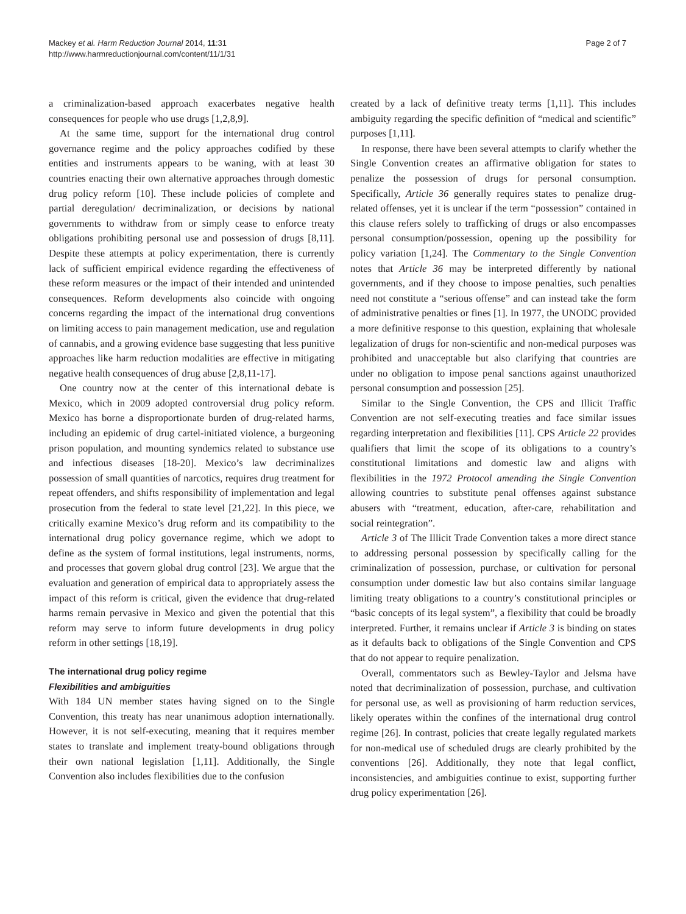Mackey et al. Harm Reduction Journal 2014, 11:31
http://www.harmreductionjournal.com/content/11/1/31
Page 2 of 7
a criminalization-based approach exacerbates negative health consequences for people who use drugs [1,2,8,9].
At the same time, support for the international drug control governance regime and the policy approaches codified by these entities and instruments appears to be waning, with at least 30 countries enacting their own alternative approaches through domestic drug policy reform [10]. These include policies of complete and partial deregulation/ decriminalization, or decisions by national governments to withdraw from or simply cease to enforce treaty obligations prohibiting personal use and possession of drugs [8,11]. Despite these attempts at policy experimentation, there is currently lack of sufficient empirical evidence regarding the effectiveness of these reform measures or the impact of their intended and unintended consequences. Reform developments also coincide with ongoing concerns regarding the impact of the international drug conventions on limiting access to pain management medication, use and regulation of cannabis, and a growing evidence base suggesting that less punitive approaches like harm reduction modalities are effective in mitigating negative health consequences of drug abuse [2,8,11-17].
One country now at the center of this international debate is Mexico, which in 2009 adopted controversial drug policy reform. Mexico has borne a disproportionate burden of drug-related harms, including an epidemic of drug cartel-initiated violence, a burgeoning prison population, and mounting syndemics related to substance use and infectious diseases [18-20]. Mexico’s law decriminalizes possession of small quantities of narcotics, requires drug treatment for repeat offenders, and shifts responsibility of implementation and legal prosecution from the federal to state level [21,22]. In this piece, we critically examine Mexico’s drug reform and its compatibility to the international drug policy governance regime, which we adopt to define as the system of formal institutions, legal instruments, norms, and processes that govern global drug control [23]. We argue that the evaluation and generation of empirical data to appropriately assess the impact of this reform is critical, given the evidence that drug-related harms remain pervasive in Mexico and given the potential that this reform may serve to inform future developments in drug policy reform in other settings [18,19].
The international drug policy regime
Flexibilities and ambiguities
With 184 UN member states having signed on to the Single Convention, this treaty has near unanimous adoption internationally. However, it is not self-executing, meaning that it requires member states to translate and implement treaty-bound obligations through their own national legislation [1,11]. Additionally, the Single Convention also includes flexibilities due to the confusion
created by a lack of definitive treaty terms [1,11]. This includes ambiguity regarding the specific definition of “medical and scientific” purposes [1,11].
In response, there have been several attempts to clarify whether the Single Convention creates an affirmative obligation for states to penalize the possession of drugs for personal consumption. Specifically, Article 36 generally requires states to penalize drug-related offenses, yet it is unclear if the term “possession” contained in this clause refers solely to trafficking of drugs or also encompasses personal consumption/possession, opening up the possibility for policy variation [1,24]. The Commentary to the Single Convention notes that Article 36 may be interpreted differently by national governments, and if they choose to impose penalties, such penalties need not constitute a “serious offense” and can instead take the form of administrative penalties or fines [1]. In 1977, the UNODC provided a more definitive response to this question, explaining that wholesale legalization of drugs for non-scientific and non-medical purposes was prohibited and unacceptable but also clarifying that countries are under no obligation to impose penal sanctions against unauthorized personal consumption and possession [25].
Similar to the Single Convention, the CPS and Illicit Traffic Convention are not self-executing treaties and face similar issues regarding interpretation and flexibilities [11]. CPS Article 22 provides qualifiers that limit the scope of its obligations to a country’s constitutional limitations and domestic law and aligns with flexibilities in the 1972 Protocol amending the Single Convention allowing countries to substitute penal offenses against substance abusers with “treatment, education, after-care, rehabilitation and social reintegration”.
Article 3 of The Illicit Trade Convention takes a more direct stance to addressing personal possession by specifically calling for the criminalization of possession, purchase, or cultivation for personal consumption under domestic law but also contains similar language limiting treaty obligations to a country’s constitutional principles or “basic concepts of its legal system”, a flexibility that could be broadly interpreted. Further, it remains unclear if Article 3 is binding on states as it defaults back to obligations of the Single Convention and CPS that do not appear to require penalization.
Overall, commentators such as Bewley-Taylor and Jelsma have noted that decriminalization of possession, purchase, and cultivation for personal use, as well as provisioning of harm reduction services, likely operates within the confines of the international drug control regime [26]. In contrast, policies that create legally regulated markets for non-medical use of scheduled drugs are clearly prohibited by the conventions [26]. Additionally, they note that legal conflict, inconsistencies, and ambiguities continue to exist, supporting further drug policy experimentation [26].